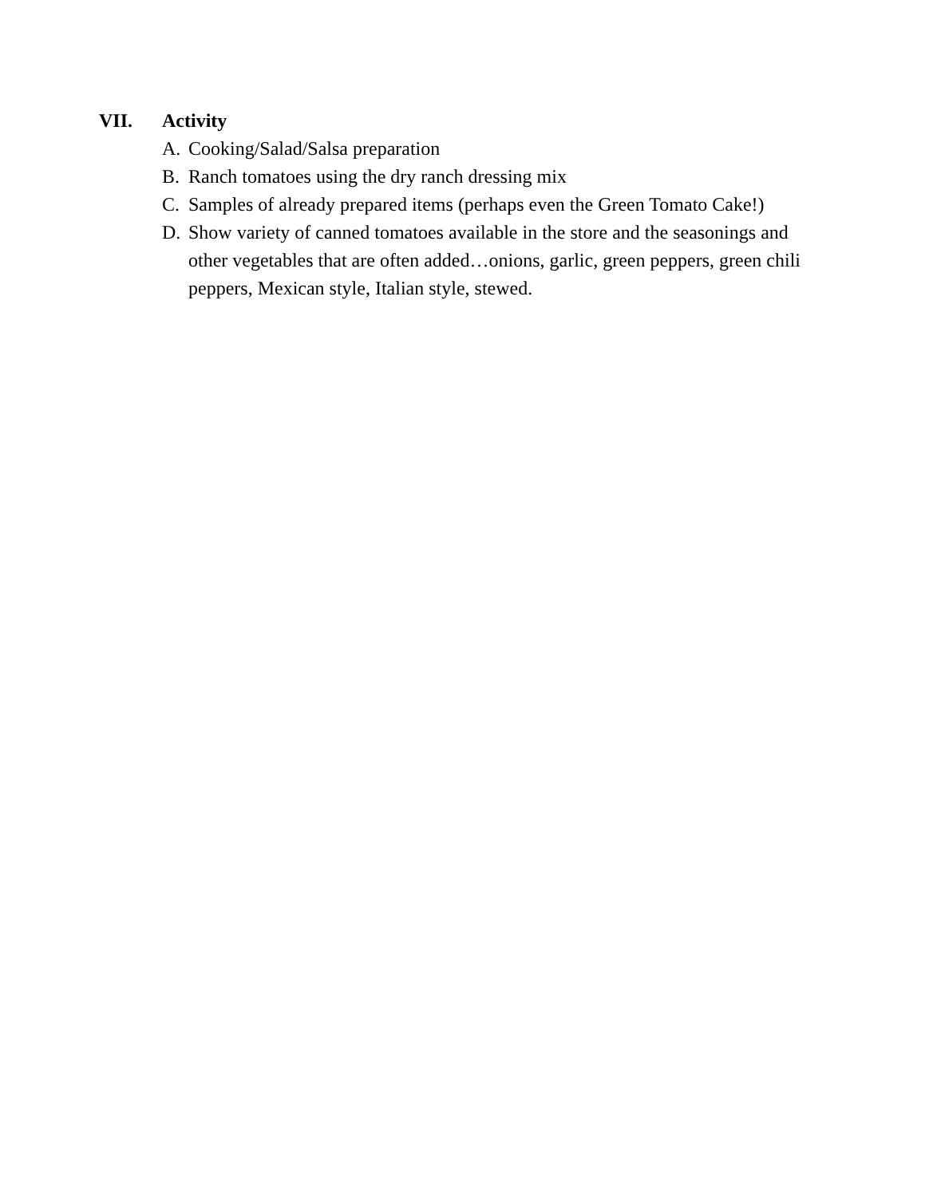VII. Activity
A. Cooking/Salad/Salsa preparation
B. Ranch tomatoes using the dry ranch dressing mix
C. Samples of already prepared items (perhaps even the Green Tomato Cake!)
D. Show variety of canned tomatoes available in the store and the seasonings and other vegetables that are often added…onions, garlic, green peppers, green chili peppers, Mexican style, Italian style, stewed.